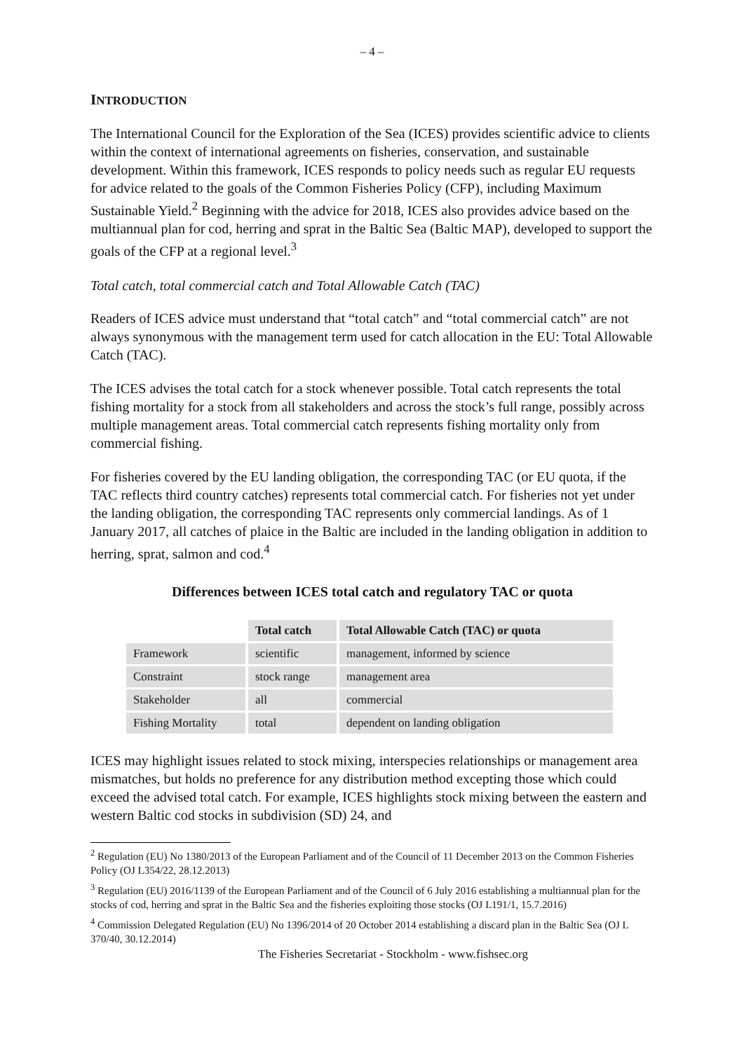– 4 –
INTRODUCTION
The International Council for the Exploration of the Sea (ICES) provides scientific advice to clients within the context of international agreements on fisheries, conservation, and sustainable development. Within this framework, ICES responds to policy needs such as regular EU requests for advice related to the goals of the Common Fisheries Policy (CFP), including Maximum Sustainable Yield.<sup>2</sup> Beginning with the advice for 2018, ICES also provides advice based on the multiannual plan for cod, herring and sprat in the Baltic Sea (Baltic MAP), developed to support the goals of the CFP at a regional level.<sup>3</sup>
Total catch, total commercial catch and Total Allowable Catch (TAC)
Readers of ICES advice must understand that “total catch” and “total commercial catch” are not always synonymous with the management term used for catch allocation in the EU: Total Allowable Catch (TAC).
The ICES advises the total catch for a stock whenever possible. Total catch represents the total fishing mortality for a stock from all stakeholders and across the stock’s full range, possibly across multiple management areas. Total commercial catch represents fishing mortality only from commercial fishing.
For fisheries covered by the EU landing obligation, the corresponding TAC (or EU quota, if the TAC reflects third country catches) represents total commercial catch. For fisheries not yet under the landing obligation, the corresponding TAC represents only commercial landings. As of 1 January 2017, all catches of plaice in the Baltic are included in the landing obligation in addition to herring, sprat, salmon and cod.<sup>4</sup>
Differences between ICES total catch and regulatory TAC or quota
| | Total catch | Total Allowable Catch (TAC) or quota |
| --- | --- | --- |
| Framework | scientific | management, informed by science |
| Constraint | stock range | management area |
| Stakeholder | all | commercial |
| Fishing Mortality | total | dependent on landing obligation |
ICES may highlight issues related to stock mixing, interspecies relationships or management area mismatches, but holds no preference for any distribution method excepting those which could exceed the advised total catch. For example, ICES highlights stock mixing between the eastern and western Baltic cod stocks in subdivision (SD) 24, and
<sup>2</sup> Regulation (EU) No 1380/2013 of the European Parliament and of the Council of 11 December 2013 on the Common Fisheries Policy (OJ L354/22, 28.12.2013)
<sup>3</sup> Regulation (EU) 2016/1139 of the European Parliament and of the Council of 6 July 2016 establishing a multiannual plan for the stocks of cod, herring and sprat in the Baltic Sea and the fisheries exploiting those stocks (OJ L191/1, 15.7.2016)
<sup>4</sup> Commission Delegated Regulation (EU) No 1396/2014 of 20 October 2014 establishing a discard plan in the Baltic Sea (OJ L 370/40, 30.12.2014)
The Fisheries Secretariat - Stockholm - www.fishsec.org